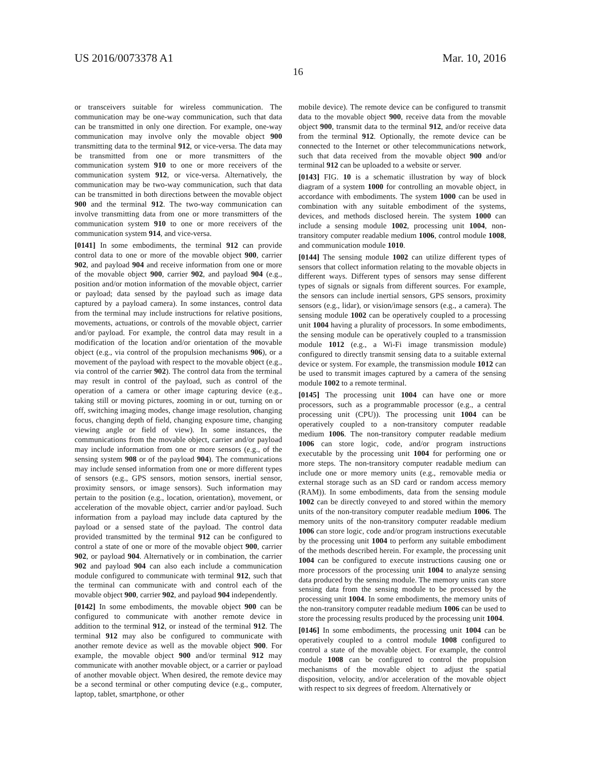US 2016/0073378 A1 Mar. 10, 2016
16
or transceivers suitable for wireless communication. The communication may be one-way communication, such that data can be transmitted in only one direction. For example, one-way communication may involve only the movable object 900 transmitting data to the terminal 912, or vice-versa. The data may be transmitted from one or more transmitters of the communication system 910 to one or more receivers of the communication system 912, or vice-versa. Alternatively, the communication may be two-way communication, such that data can be transmitted in both directions between the movable object 900 and the terminal 912. The two-way communication can involve transmitting data from one or more transmitters of the communication system 910 to one or more receivers of the communication system 914, and vice-versa.
[0141] In some embodiments, the terminal 912 can provide control data to one or more of the movable object 900, carrier 902, and payload 904 and receive information from one or more of the movable object 900, carrier 902, and payload 904 (e.g., position and/or motion information of the movable object, carrier or payload; data sensed by the payload such as image data captured by a payload camera). In some instances, control data from the terminal may include instructions for relative positions, movements, actuations, or controls of the movable object, carrier and/or payload. For example, the control data may result in a modification of the location and/or orientation of the movable object (e.g., via control of the propulsion mechanisms 906), or a movement of the payload with respect to the movable object (e.g., via control of the carrier 902). The control data from the terminal may result in control of the payload, such as control of the operation of a camera or other image capturing device (e.g., taking still or moving pictures, zooming in or out, turning on or off, switching imaging modes, change image resolution, changing focus, changing depth of field, changing exposure time, changing viewing angle or field of view). In some instances, the communications from the movable object, carrier and/or payload may include information from one or more sensors (e.g., of the sensing system 908 or of the payload 904). The communications may include sensed information from one or more different types of sensors (e.g., GPS sensors, motion sensors, inertial sensor, proximity sensors, or image sensors). Such information may pertain to the position (e.g., location, orientation), movement, or acceleration of the movable object, carrier and/or payload. Such information from a payload may include data captured by the payload or a sensed state of the payload. The control data provided transmitted by the terminal 912 can be configured to control a state of one or more of the movable object 900, carrier 902, or payload 904. Alternatively or in combination, the carrier 902 and payload 904 can also each include a communication module configured to communicate with terminal 912, such that the terminal can communicate with and control each of the movable object 900, carrier 902, and payload 904 independently.
[0142] In some embodiments, the movable object 900 can be configured to communicate with another remote device in addition to the terminal 912, or instead of the terminal 912. The terminal 912 may also be configured to communicate with another remote device as well as the movable object 900. For example, the movable object 900 and/or terminal 912 may communicate with another movable object, or a carrier or payload of another movable object. When desired, the remote device may be a second terminal or other computing device (e.g., computer, laptop, tablet, smartphone, or other
mobile device). The remote device can be configured to transmit data to the movable object 900, receive data from the movable object 900, transmit data to the terminal 912, and/or receive data from the terminal 912. Optionally, the remote device can be connected to the Internet or other telecommunications network, such that data received from the movable object 900 and/or terminal 912 can be uploaded to a website or server.
[0143] FIG. 10 is a schematic illustration by way of block diagram of a system 1000 for controlling an movable object, in accordance with embodiments. The system 1000 can be used in combination with any suitable embodiment of the systems, devices, and methods disclosed herein. The system 1000 can include a sensing module 1002, processing unit 1004, non-transitory computer readable medium 1006, control module 1008, and communication module 1010.
[0144] The sensing module 1002 can utilize different types of sensors that collect information relating to the movable objects in different ways. Different types of sensors may sense different types of signals or signals from different sources. For example, the sensors can include inertial sensors, GPS sensors, proximity sensors (e.g., lidar), or vision/image sensors (e.g., a camera). The sensing module 1002 can be operatively coupled to a processing unit 1004 having a plurality of processors. In some embodiments, the sensing module can be operatively coupled to a transmission module 1012 (e.g., a Wi-Fi image transmission module) configured to directly transmit sensing data to a suitable external device or system. For example, the transmission module 1012 can be used to transmit images captured by a camera of the sensing module 1002 to a remote terminal.
[0145] The processing unit 1004 can have one or more processors, such as a programmable processor (e.g., a central processing unit (CPU)). The processing unit 1004 can be operatively coupled to a non-transitory computer readable medium 1006. The non-transitory computer readable medium 1006 can store logic, code, and/or program instructions executable by the processing unit 1004 for performing one or more steps. The non-transitory computer readable medium can include one or more memory units (e.g., removable media or external storage such as an SD card or random access memory (RAM)). In some embodiments, data from the sensing module 1002 can be directly conveyed to and stored within the memory units of the non-transitory computer readable medium 1006. The memory units of the non-transitory computer readable medium 1006 can store logic, code and/or program instructions executable by the processing unit 1004 to perform any suitable embodiment of the methods described herein. For example, the processing unit 1004 can be configured to execute instructions causing one or more processors of the processing unit 1004 to analyze sensing data produced by the sensing module. The memory units can store sensing data from the sensing module to be processed by the processing unit 1004. In some embodiments, the memory units of the non-transitory computer readable medium 1006 can be used to store the processing results produced by the processing unit 1004.
[0146] In some embodiments, the processing unit 1004 can be operatively coupled to a control module 1008 configured to control a state of the movable object. For example, the control module 1008 can be configured to control the propulsion mechanisms of the movable object to adjust the spatial disposition, velocity, and/or acceleration of the movable object with respect to six degrees of freedom. Alternatively or